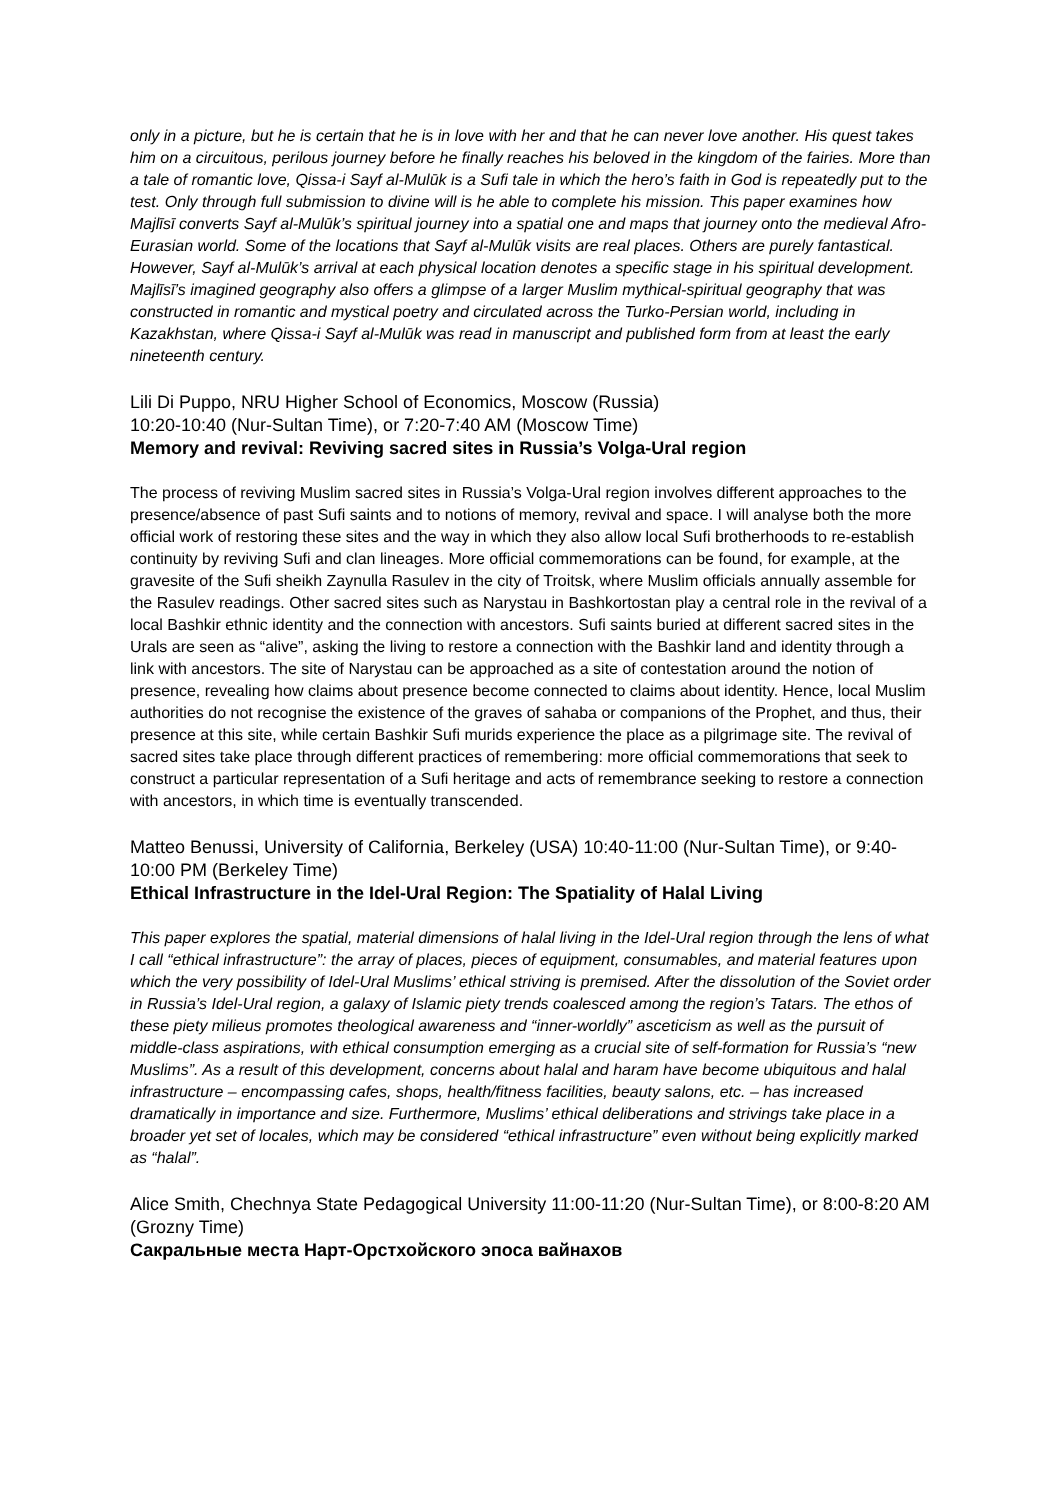only in a picture, but he is certain that he is in love with her and that he can never love another. His quest takes him on a circuitous, perilous journey before he finally reaches his beloved in the kingdom of the fairies. More than a tale of romantic love, Qissa-i Sayf al-Mulūk is a Sufi tale in which the hero’s faith in God is repeatedly put to the test. Only through full submission to divine will is he able to complete his mission. This paper examines how Majlīsī converts Sayf al-Mulūk’s spiritual journey into a spatial one and maps that journey onto the medieval Afro-Eurasian world. Some of the locations that Sayf al-Mulūk visits are real places. Others are purely fantastical. However, Sayf al-Mulūk’s arrival at each physical location denotes a specific stage in his spiritual development. Majlīsī’s imagined geography also offers a glimpse of a larger Muslim mythical-spiritual geography that was constructed in romantic and mystical poetry and circulated across the Turko-Persian world, including in Kazakhstan, where Qissa-i Sayf al-Mulūk was read in manuscript and published form from at least the early nineteenth century.
Lili Di Puppo, NRU Higher School of Economics, Moscow (Russia)
10:20-10:40 (Nur-Sultan Time), or 7:20-7:40 AM (Moscow Time)
Memory and revival: Reviving sacred sites in Russia’s Volga-Ural region
The process of reviving Muslim sacred sites in Russia’s Volga-Ural region involves different approaches to the presence/absence of past Sufi saints and to notions of memory, revival and space. I will analyse both the more official work of restoring these sites and the way in which they also allow local Sufi brotherhoods to re-establish continuity by reviving Sufi and clan lineages. More official commemorations can be found, for example, at the gravesite of the Sufi sheikh Zaynulla Rasulev in the city of Troitsk, where Muslim officials annually assemble for the Rasulev readings. Other sacred sites such as Narystau in Bashkortostan play a central role in the revival of a local Bashkir ethnic identity and the connection with ancestors. Sufi saints buried at different sacred sites in the Urals are seen as “alive”, asking the living to restore a connection with the Bashkir land and identity through a link with ancestors. The site of Narystau can be approached as a site of contestation around the notion of presence, revealing how claims about presence become connected to claims about identity. Hence, local Muslim authorities do not recognise the existence of the graves of sahaba or companions of the Prophet, and thus, their presence at this site, while certain Bashkir Sufi murids experience the place as a pilgrimage site. The revival of sacred sites take place through different practices of remembering: more official commemorations that seek to construct a particular representation of a Sufi heritage and acts of remembrance seeking to restore a connection with ancestors, in which time is eventually transcended.
Matteo Benussi, University of California, Berkeley (USA) 10:40-11:00 (Nur-Sultan Time), or 9:40-10:00 PM (Berkeley Time)
Ethical Infrastructure in the Idel-Ural Region: The Spatiality of Halal Living
This paper explores the spatial, material dimensions of halal living in the Idel-Ural region through the lens of what I call “ethical infrastructure”: the array of places, pieces of equipment, consumables, and material features upon which the very possibility of Idel-Ural Muslims’ ethical striving is premised. After the dissolution of the Soviet order in Russia’s Idel-Ural region, a galaxy of Islamic piety trends coalesced among the region’s Tatars. The ethos of these piety milieus promotes theological awareness and “inner-worldly” asceticism as well as the pursuit of middle-class aspirations, with ethical consumption emerging as a crucial site of self-formation for Russia’s “new Muslims”. As a result of this development, concerns about halal and haram have become ubiquitous and halal infrastructure – encompassing cafes, shops, health/fitness facilities, beauty salons, etc. – has increased dramatically in importance and size. Furthermore, Muslims’ ethical deliberations and strivings take place in a broader yet set of locales, which may be considered “ethical infrastructure” even without being explicitly marked as “halal”.
Alice Smith, Chechnya State Pedagogical University 11:00-11:20 (Nur-Sultan Time), or 8:00-8:20 AM (Grozny Time)
Сакральные места Нарт-Орстхойского эпоса вайнахов